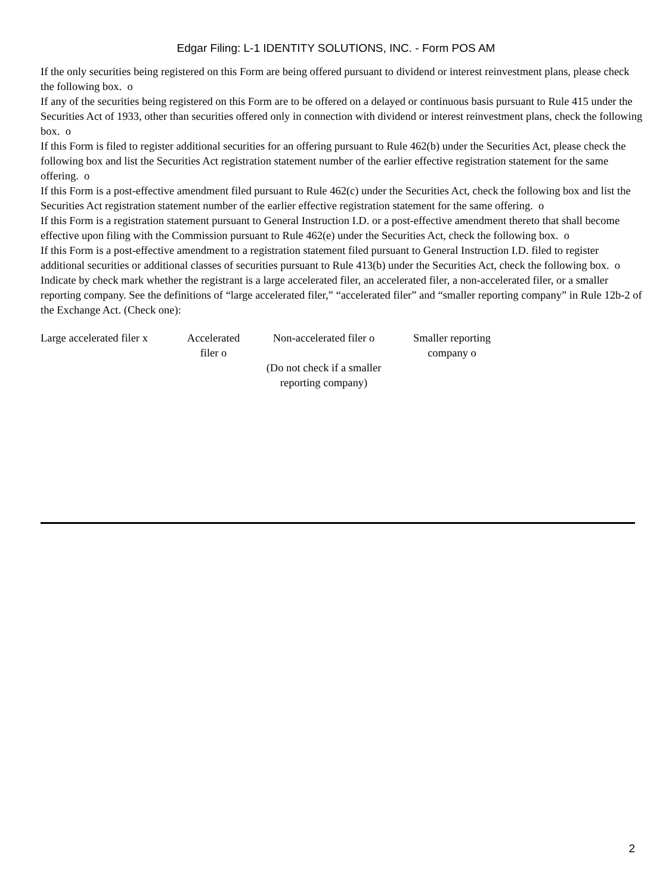Edgar Filing: L-1 IDENTITY SOLUTIONS, INC. - Form POS AM
If the only securities being registered on this Form are being offered pursuant to dividend or interest reinvestment plans, please check the following box. o
If any of the securities being registered on this Form are to be offered on a delayed or continuous basis pursuant to Rule 415 under the Securities Act of 1933, other than securities offered only in connection with dividend or interest reinvestment plans, check the following box. o
If this Form is filed to register additional securities for an offering pursuant to Rule 462(b) under the Securities Act, please check the following box and list the Securities Act registration statement number of the earlier effective registration statement for the same offering. o
If this Form is a post-effective amendment filed pursuant to Rule 462(c) under the Securities Act, check the following box and list the Securities Act registration statement number of the earlier effective registration statement for the same offering. o
If this Form is a registration statement pursuant to General Instruction I.D. or a post-effective amendment thereto that shall become effective upon filing with the Commission pursuant to Rule 462(e) under the Securities Act, check the following box. o
If this Form is a post-effective amendment to a registration statement filed pursuant to General Instruction I.D. filed to register additional securities or additional classes of securities pursuant to Rule 413(b) under the Securities Act, check the following box. o
Indicate by check mark whether the registrant is a large accelerated filer, an accelerated filer, a non-accelerated filer, or a smaller reporting company. See the definitions of “large accelerated filer,” “accelerated filer” and “smaller reporting company” in Rule 12b-2 of the Exchange Act. (Check one):
| Large accelerated filer x | Accelerated filer o | Non-accelerated filer o (Do not check if a smaller reporting company) | Smaller reporting company o |
2